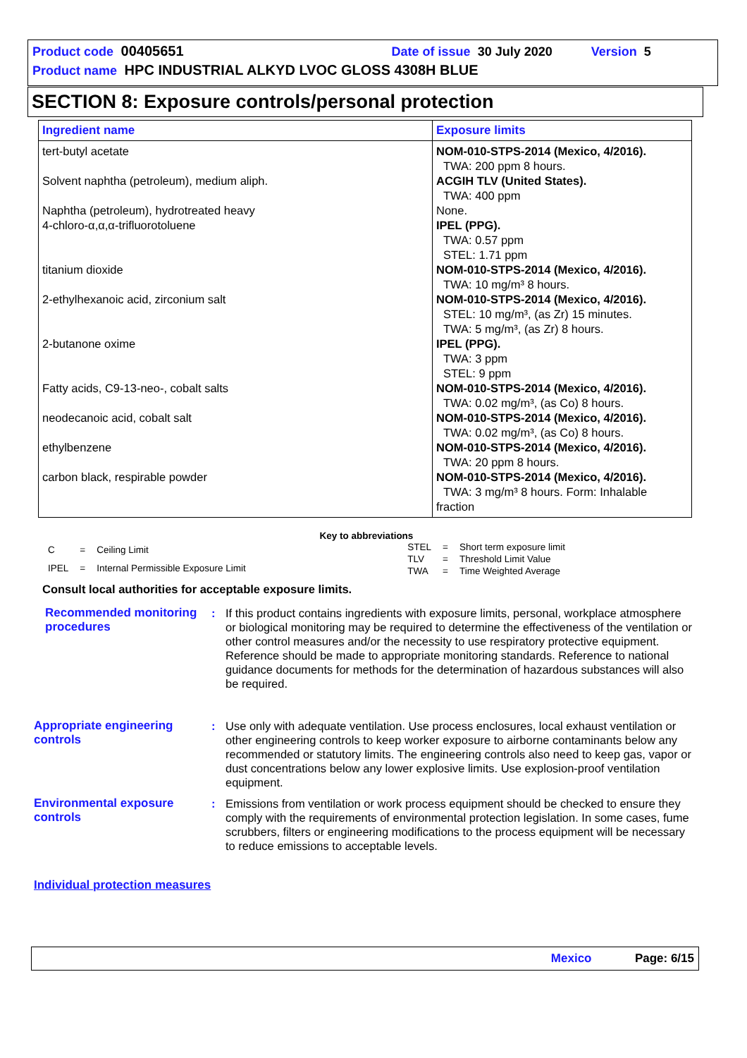Product code 00405651 Date of issue 30 July 2020 Version 5
Product name HPC INDUSTRIAL ALKYD LVOC GLOSS 4308H BLUE
SECTION 8: Exposure controls/personal protection
| Ingredient name | Exposure limits |
| --- | --- |
| tert-butyl acetate Solvent naphtha (petroleum), medium aliph. Naphtha (petroleum), hydrotreated heavy 4-chloro-α,α,α-trifluorotoluene titanium dioxide 2-ethylhexanoic acid, zirconium salt 2-butanone oxime Fatty acids, C9-13-neo-, cobalt salts neodecanoic acid, cobalt salt ethylbenzene carbon black, respirable powder | NOM-010-STPS-2014 (Mexico, 4/2016). TWA: 200 ppm 8 hours. ACGIH TLV (United States). TWA: 400 ppm None. IPEL (PPG). TWA: 0.57 ppm STEL: 1.71 ppm NOM-010-STPS-2014 (Mexico, 4/2016). TWA: 10 mg/m³ 8 hours. NOM-010-STPS-2014 (Mexico, 4/2016). STEL: 10 mg/m³, (as Zr) 15 minutes. TWA: 5 mg/m³, (as Zr) 8 hours. IPEL (PPG). TWA: 3 ppm STEL: 9 ppm NOM-010-STPS-2014 (Mexico, 4/2016). TWA: 0.02 mg/m³, (as Co) 8 hours. NOM-010-STPS-2014 (Mexico, 4/2016). TWA: 0.02 mg/m³, (as Co) 8 hours. NOM-010-STPS-2014 (Mexico, 4/2016). TWA: 20 ppm 8 hours. NOM-010-STPS-2014 (Mexico, 4/2016). TWA: 3 mg/m³ 8 hours. Form: Inhalable fraction |
Key to abbreviations
| C | = | Ceiling Limit |
| IPEL | = | Internal Permissible Exposure Limit |
| STEL | = | Short term exposure limit |
| TLV | = | Threshold Limit Value |
| TWA | = | Time Weighted Average |
Consult local authorities for acceptable exposure limits.
Recommended monitoring procedures
: If this product contains ingredients with exposure limits, personal, workplace atmosphere or biological monitoring may be required to determine the effectiveness of the ventilation or other control measures and/or the necessity to use respiratory protective equipment. Reference should be made to appropriate monitoring standards. Reference to national guidance documents for methods for the determination of hazardous substances will also be required.
Appropriate engineering controls
: Use only with adequate ventilation. Use process enclosures, local exhaust ventilation or other engineering controls to keep worker exposure to airborne contaminants below any recommended or statutory limits. The engineering controls also need to keep gas, vapor or dust concentrations below any lower explosive limits. Use explosion-proof ventilation equipment.
Environmental exposure controls
: Emissions from ventilation or work process equipment should be checked to ensure they comply with the requirements of environmental protection legislation. In some cases, fume scrubbers, filters or engineering modifications to the process equipment will be necessary to reduce emissions to acceptable levels.
Individual protection measures
Mexico Page: 6/15